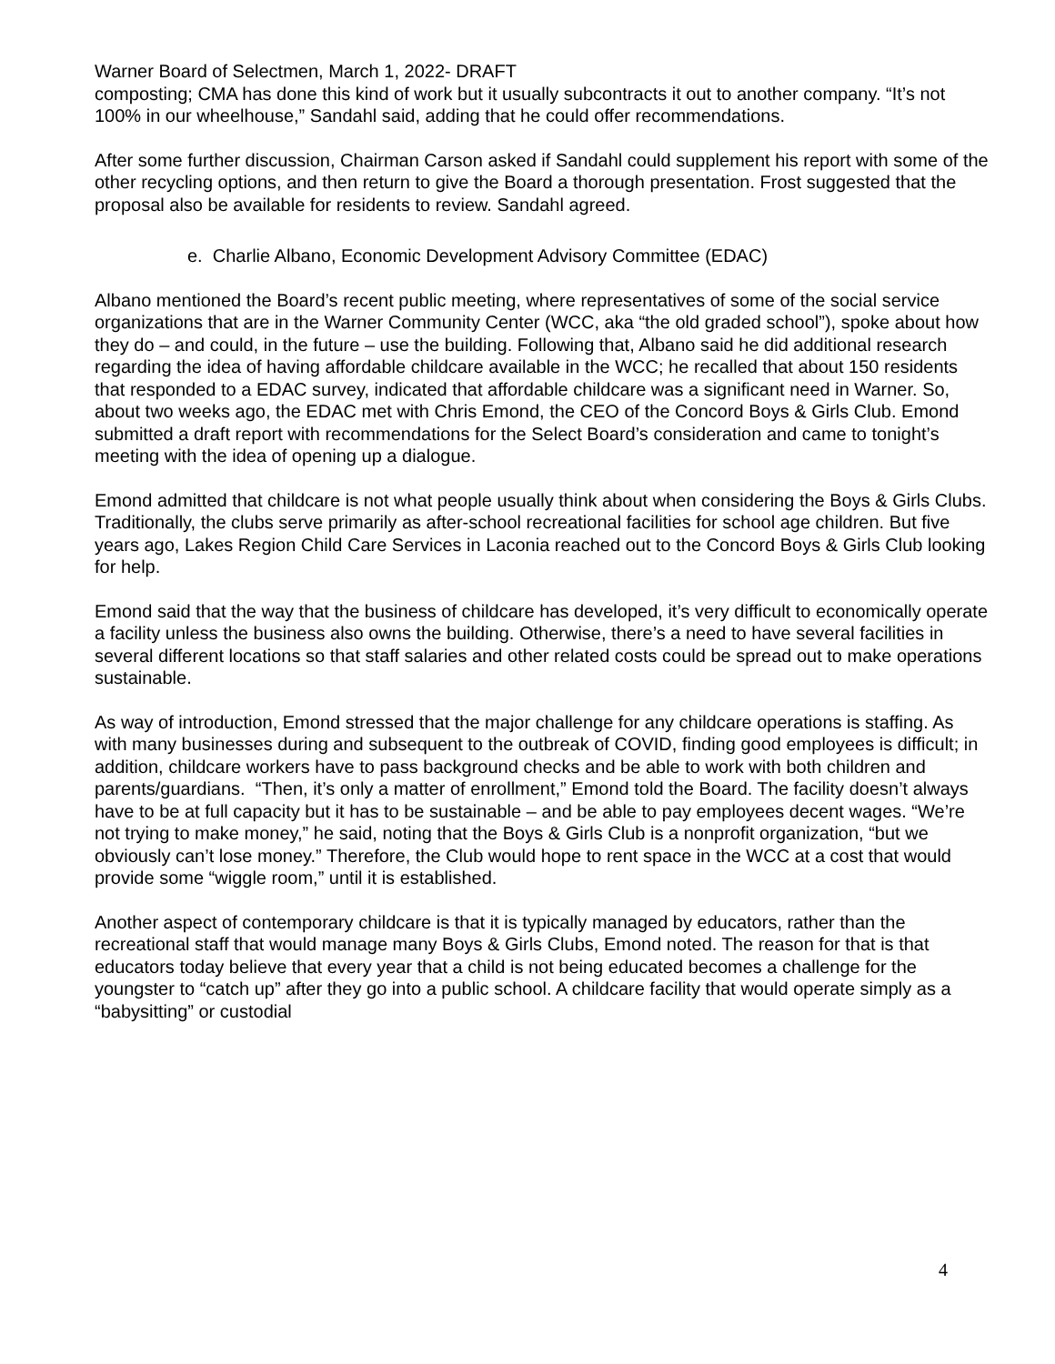Warner Board of Selectmen, March 1, 2022- DRAFT
composting; CMA has done this kind of work but it usually subcontracts it out to another company. “It’s not 100% in our wheelhouse,” Sandahl said, adding that he could offer recommendations.
After some further discussion, Chairman Carson asked if Sandahl could supplement his report with some of the other recycling options, and then return to give the Board a thorough presentation. Frost suggested that the proposal also be available for residents to review. Sandahl agreed.
e. Charlie Albano, Economic Development Advisory Committee (EDAC)
Albano mentioned the Board’s recent public meeting, where representatives of some of the social service organizations that are in the Warner Community Center (WCC, aka “the old graded school”), spoke about how they do – and could, in the future – use the building. Following that, Albano said he did additional research regarding the idea of having affordable childcare available in the WCC; he recalled that about 150 residents that responded to a EDAC survey, indicated that affordable childcare was a significant need in Warner. So, about two weeks ago, the EDAC met with Chris Emond, the CEO of the Concord Boys & Girls Club. Emond submitted a draft report with recommendations for the Select Board’s consideration and came to tonight’s meeting with the idea of opening up a dialogue.
Emond admitted that childcare is not what people usually think about when considering the Boys & Girls Clubs. Traditionally, the clubs serve primarily as after-school recreational facilities for school age children. But five years ago, Lakes Region Child Care Services in Laconia reached out to the Concord Boys & Girls Club looking for help.
Emond said that the way that the business of childcare has developed, it’s very difficult to economically operate a facility unless the business also owns the building. Otherwise, there’s a need to have several facilities in several different locations so that staff salaries and other related costs could be spread out to make operations sustainable.
As way of introduction, Emond stressed that the major challenge for any childcare operations is staffing. As with many businesses during and subsequent to the outbreak of COVID, finding good employees is difficult; in addition, childcare workers have to pass background checks and be able to work with both children and parents/guardians. “Then, it’s only a matter of enrollment,” Emond told the Board. The facility doesn’t always have to be at full capacity but it has to be sustainable – and be able to pay employees decent wages. “We’re not trying to make money,” he said, noting that the Boys & Girls Club is a nonprofit organization, “but we obviously can’t lose money.” Therefore, the Club would hope to rent space in the WCC at a cost that would provide some “wiggle room,” until it is established.
Another aspect of contemporary childcare is that it is typically managed by educators, rather than the recreational staff that would manage many Boys & Girls Clubs, Emond noted. The reason for that is that educators today believe that every year that a child is not being educated becomes a challenge for the youngster to “catch up” after they go into a public school. A childcare facility that would operate simply as a “babysitting” or custodial
4